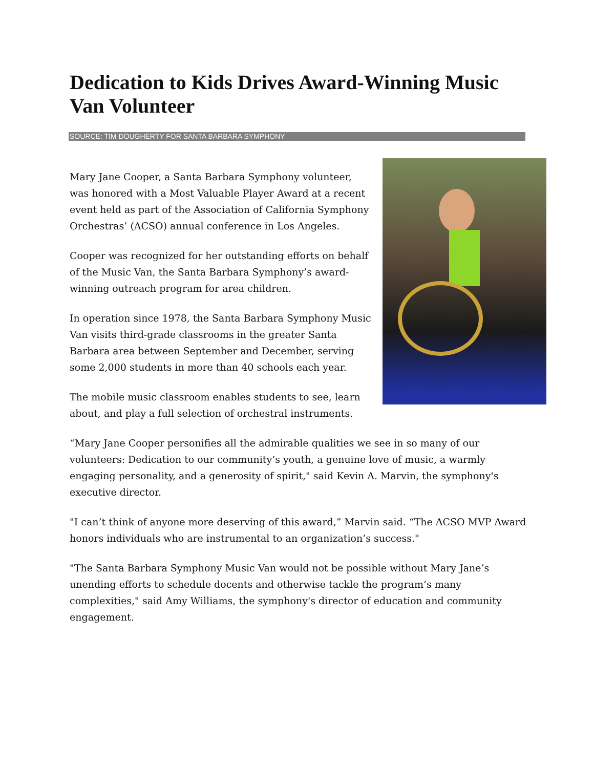Dedication to Kids Drives Award-Winning Music Van Volunteer
SOURCE: TIM DOUGHERTY FOR SANTA BARBARA SYMPHONY
Mary Jane Cooper, a Santa Barbara Symphony volunteer, was honored with a Most Valuable Player Award at a recent event held as part of the Association of California Symphony Orchestras’ (ACSO) annual conference in Los Angeles.
Cooper was recognized for her outstanding efforts on behalf of the Music Van, the Santa Barbara Symphony’s award-winning outreach program for area children.
In operation since 1978, the Santa Barbara Symphony Music Van visits third-grade classrooms in the greater Santa Barbara area between September and December, serving some 2,000 students in more than 40 schools each year.
The mobile music classroom enables students to see, learn about, and play a full selection of orchestral instruments.
“Mary Jane Cooper personifies all the admirable qualities we see in so many of our volunteers: Dedication to our community’s youth, a genuine love of music, a warmly engaging personality, and a generosity of spirit," said Kevin A. Marvin, the symphony's executive director.
"I can’t think of anyone more deserving of this award,” Marvin said. “The ACSO MVP Award honors individuals who are instrumental to an organization’s success."
"The Santa Barbara Symphony Music Van would not be possible without Mary Jane’s unending efforts to schedule docents and otherwise tackle the program’s many complexities," said Amy Williams, the symphony's director of education and community engagement.